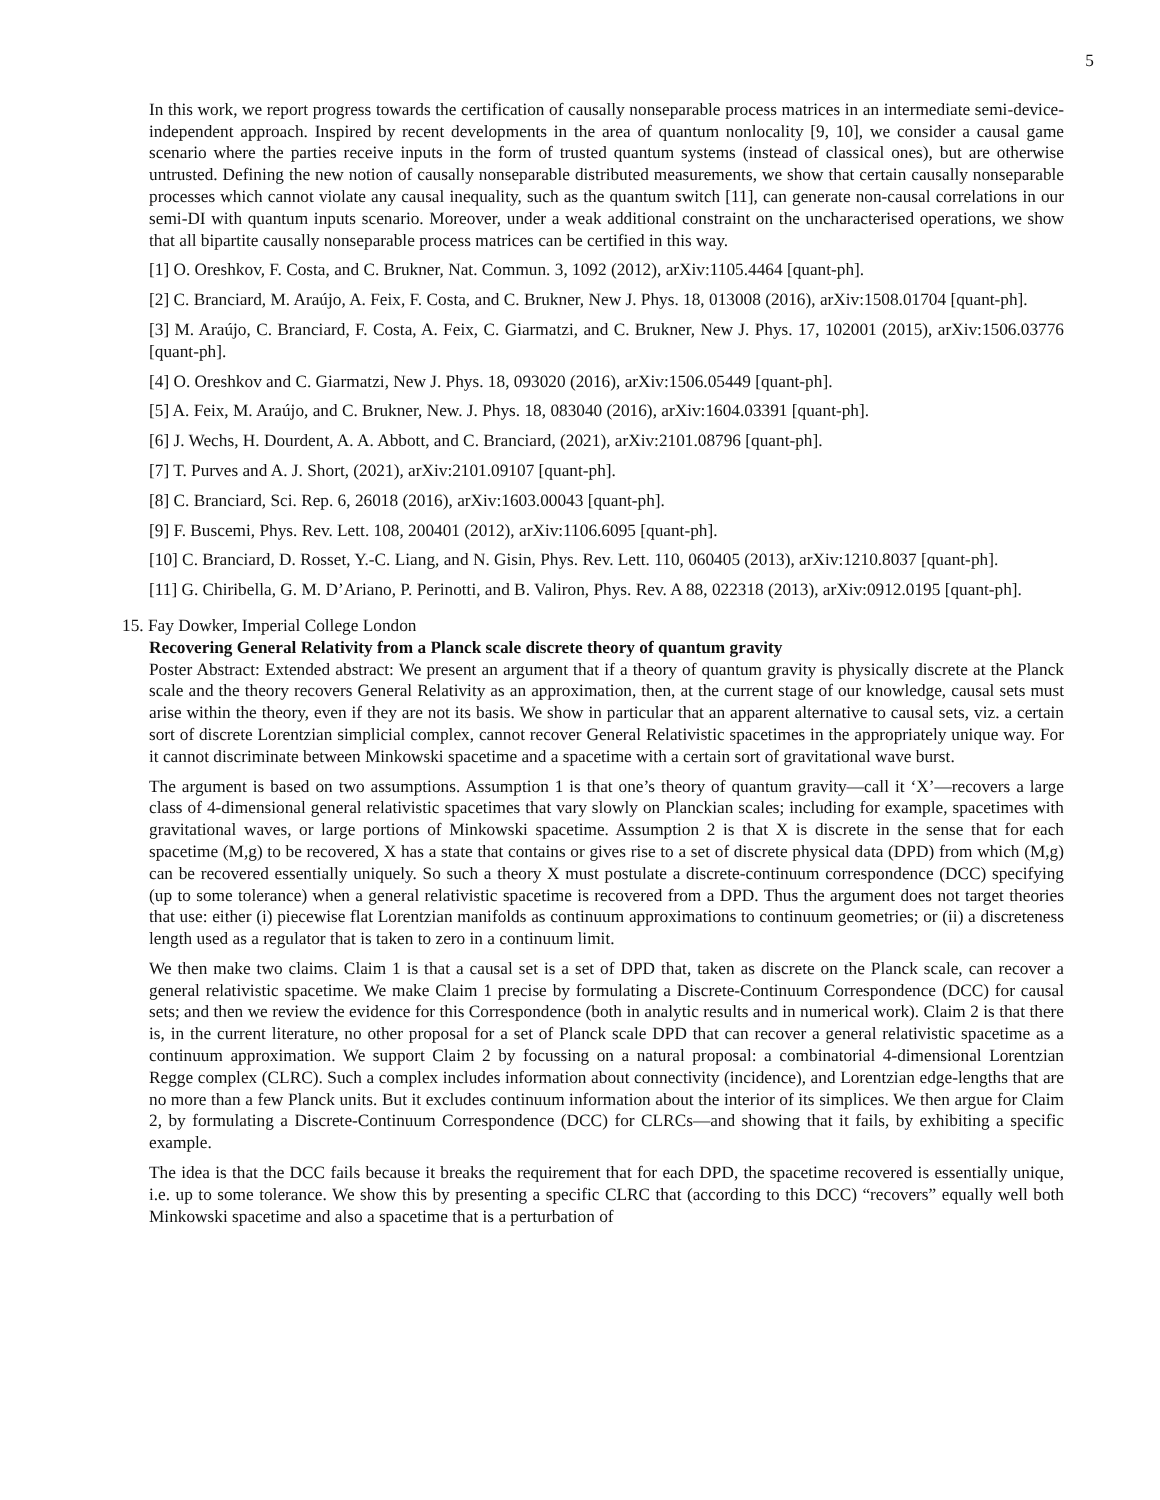5
In this work, we report progress towards the certification of causally nonseparable process matrices in an intermediate semi-device-independent approach. Inspired by recent developments in the area of quantum nonlocality [9, 10], we consider a causal game scenario where the parties receive inputs in the form of trusted quantum systems (instead of classical ones), but are otherwise untrusted. Defining the new notion of causally nonseparable distributed measurements, we show that certain causally nonseparable processes which cannot violate any causal inequality, such as the quantum switch [11], can generate non-causal correlations in our semi-DI with quantum inputs scenario. Moreover, under a weak additional constraint on the uncharacterised operations, we show that all bipartite causally nonseparable process matrices can be certified in this way.
[1] O. Oreshkov, F. Costa, and C. Brukner, Nat. Commun. 3, 1092 (2012), arXiv:1105.4464 [quant-ph].
[2] C. Branciard, M. Araújo, A. Feix, F. Costa, and C. Brukner, New J. Phys. 18, 013008 (2016), arXiv:1508.01704 [quant-ph].
[3] M. Araújo, C. Branciard, F. Costa, A. Feix, C. Giarmatzi, and C. Brukner, New J. Phys. 17, 102001 (2015), arXiv:1506.03776 [quant-ph].
[4] O. Oreshkov and C. Giarmatzi, New J. Phys. 18, 093020 (2016), arXiv:1506.05449 [quant-ph].
[5] A. Feix, M. Araújo, and C. Brukner, New. J. Phys. 18, 083040 (2016), arXiv:1604.03391 [quant-ph].
[6] J. Wechs, H. Dourdent, A. A. Abbott, and C. Branciard, (2021), arXiv:2101.08796 [quant-ph].
[7] T. Purves and A. J. Short, (2021), arXiv:2101.09107 [quant-ph].
[8] C. Branciard, Sci. Rep. 6, 26018 (2016), arXiv:1603.00043 [quant-ph].
[9] F. Buscemi, Phys. Rev. Lett. 108, 200401 (2012), arXiv:1106.6095 [quant-ph].
[10] C. Branciard, D. Rosset, Y.-C. Liang, and N. Gisin, Phys. Rev. Lett. 110, 060405 (2013), arXiv:1210.8037 [quant-ph].
[11] G. Chiribella, G. M. D’Ariano, P. Perinotti, and B. Valiron, Phys. Rev. A 88, 022318 (2013), arXiv:0912.0195 [quant-ph].
15. Fay Dowker, Imperial College London
Recovering General Relativity from a Planck scale discrete theory of quantum gravity
Poster Abstract: Extended abstract: We present an argument that if a theory of quantum gravity is physically discrete at the Planck scale and the theory recovers General Relativity as an approximation, then, at the current stage of our knowledge, causal sets must arise within the theory, even if they are not its basis. We show in particular that an apparent alternative to causal sets, viz. a certain sort of discrete Lorentzian simplicial complex, cannot recover General Relativistic spacetimes in the appropriately unique way. For it cannot discriminate between Minkowski spacetime and a spacetime with a certain sort of gravitational wave burst.
The argument is based on two assumptions. Assumption 1 is that one’s theory of quantum gravity—call it ‘X’—recovers a large class of 4-dimensional general relativistic spacetimes that vary slowly on Planckian scales; including for example, spacetimes with gravitational waves, or large portions of Minkowski spacetime. Assumption 2 is that X is discrete in the sense that for each spacetime (M,g) to be recovered, X has a state that contains or gives rise to a set of discrete physical data (DPD) from which (M,g) can be recovered essentially uniquely. So such a theory X must postulate a discrete-continuum correspondence (DCC) specifying (up to some tolerance) when a general relativistic spacetime is recovered from a DPD. Thus the argument does not target theories that use: either (i) piecewise flat Lorentzian manifolds as continuum approximations to continuum geometries; or (ii) a discreteness length used as a regulator that is taken to zero in a continuum limit.
We then make two claims. Claim 1 is that a causal set is a set of DPD that, taken as discrete on the Planck scale, can recover a general relativistic spacetime. We make Claim 1 precise by formulating a Discrete-Continuum Correspondence (DCC) for causal sets; and then we review the evidence for this Correspondence (both in analytic results and in numerical work). Claim 2 is that there is, in the current literature, no other proposal for a set of Planck scale DPD that can recover a general relativistic spacetime as a continuum approximation. We support Claim 2 by focussing on a natural proposal: a combinatorial 4-dimensional Lorentzian Regge complex (CLRC). Such a complex includes information about connectivity (incidence), and Lorentzian edge-lengths that are no more than a few Planck units. But it excludes continuum information about the interior of its simplices. We then argue for Claim 2, by formulating a Discrete-Continuum Correspondence (DCC) for CLRCs—and showing that it fails, by exhibiting a specific example.
The idea is that the DCC fails because it breaks the requirement that for each DPD, the spacetime recovered is essentially unique, i.e. up to some tolerance. We show this by presenting a specific CLRC that (according to this DCC) “recovers” equally well both Minkowski spacetime and also a spacetime that is a perturbation of